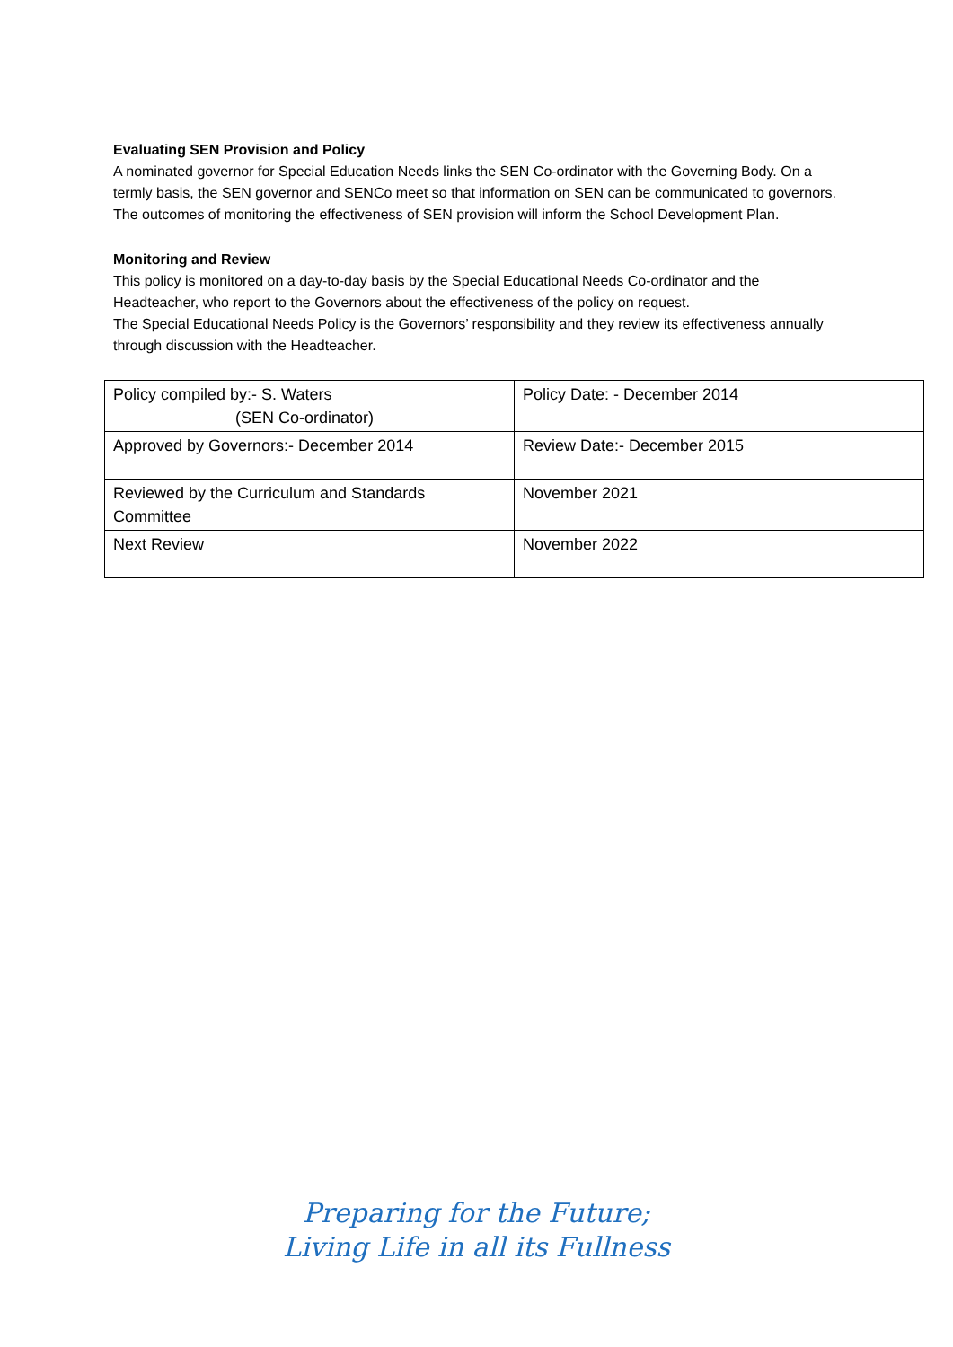Evaluating SEN Provision and Policy
A nominated governor for Special Education Needs links the SEN Co-ordinator with the Governing Body. On a termly basis, the SEN governor and SENCo meet so that information on SEN can be communicated to governors. The outcomes of monitoring the effectiveness of SEN provision will inform the School Development Plan.
Monitoring and Review
This policy is monitored on a day-to-day basis by the Special Educational Needs Co-ordinator and the Headteacher, who report to the Governors about the effectiveness of the policy on request.
The Special Educational Needs Policy is the Governors’ responsibility and they review its effectiveness annually through discussion with the Headteacher.
| Policy compiled by:- S. Waters (SEN Co-ordinator) | Policy Date: - December 2014 |
| Approved by Governors:- December 2014 | Review Date:- December 2015 |
| Reviewed by the Curriculum and Standards Committee | November 2021 |
| Next Review | November 2022 |
Preparing for the Future;
Living Life in all its Fullness